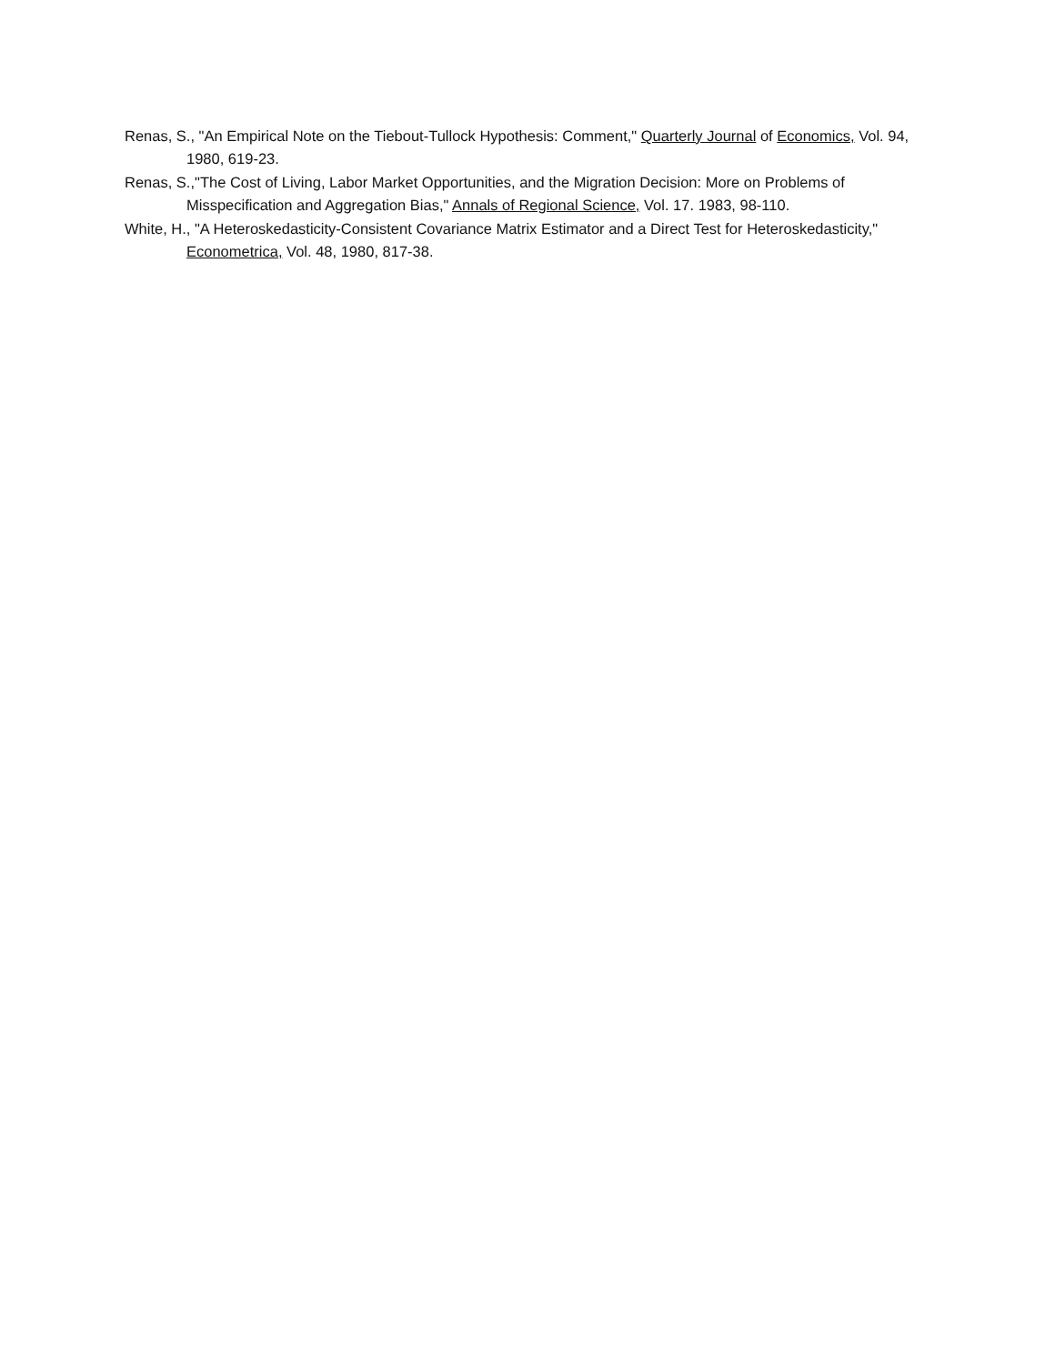Renas, S., "An Empirical Note on the Tiebout-Tullock Hypothesis: Comment," Quarterly Journal of Economics, Vol. 94, 1980, 619-23.
Renas, S.,"The Cost of Living, Labor Market Opportunities, and the Migration Decision: More on Problems of Misspecification and Aggregation Bias," Annals of Regional Science, Vol. 17. 1983, 98-110.
White, H., "A Heteroskedasticity-Consistent Covariance Matrix Estimator and a Direct Test for Heteroskedasticity," Econometrica, Vol. 48, 1980, 817-38.